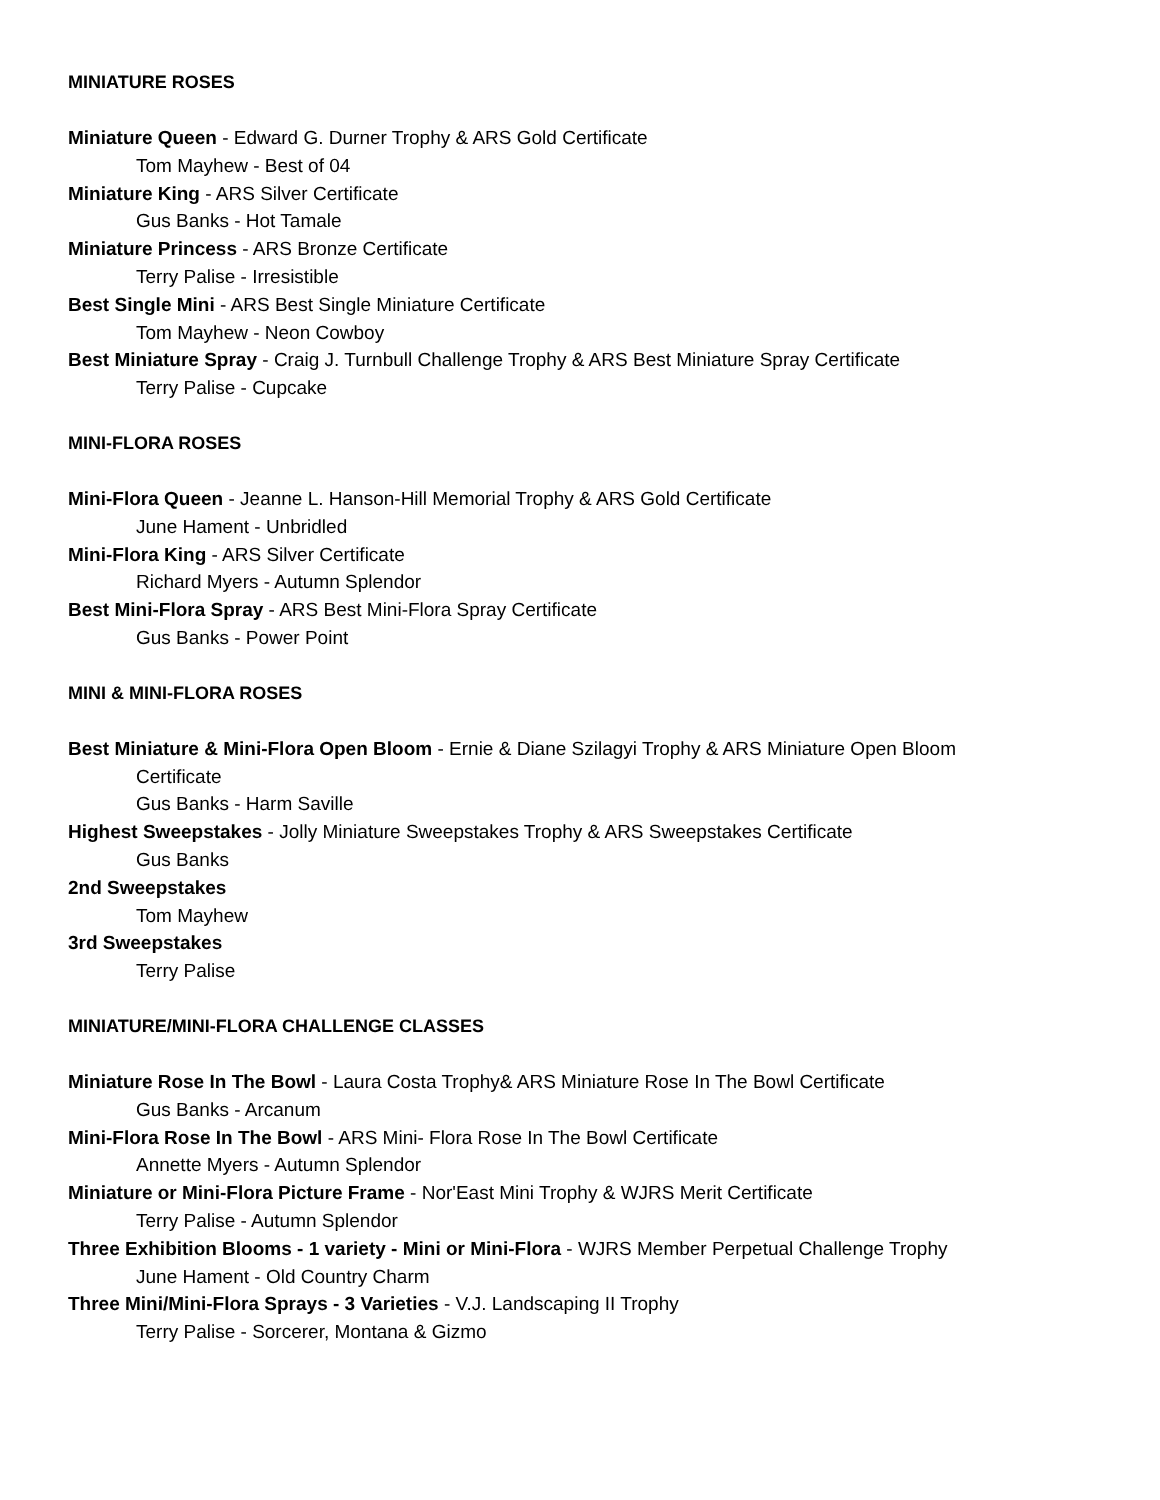MINIATURE ROSES
Miniature Queen - Edward G. Durner Trophy & ARS Gold Certificate
Tom Mayhew - Best of 04
Miniature King - ARS Silver Certificate
Gus Banks - Hot Tamale
Miniature Princess - ARS Bronze Certificate
Terry Palise - Irresistible
Best Single Mini - ARS Best Single Miniature Certificate
Tom Mayhew - Neon Cowboy
Best Miniature Spray - Craig J. Turnbull Challenge Trophy & ARS Best Miniature Spray Certificate
Terry Palise - Cupcake
MINI-FLORA ROSES
Mini-Flora Queen - Jeanne L. Hanson-Hill Memorial Trophy & ARS Gold Certificate
June Hament - Unbridled
Mini-Flora King - ARS Silver Certificate
Richard Myers - Autumn Splendor
Best Mini-Flora Spray - ARS Best Mini-Flora Spray Certificate
Gus Banks - Power Point
MINI & MINI-FLORA ROSES
Best Miniature & Mini-Flora Open Bloom - Ernie & Diane Szilagyi Trophy & ARS Miniature Open Bloom
Certificate
Gus Banks - Harm Saville
Highest Sweepstakes - Jolly Miniature Sweepstakes Trophy & ARS Sweepstakes Certificate
Gus Banks
2nd Sweepstakes
Tom Mayhew
3rd Sweepstakes
Terry Palise
MINIATURE/MINI-FLORA CHALLENGE CLASSES
Miniature Rose In The Bowl - Laura Costa Trophy& ARS Miniature Rose In The Bowl Certificate
Gus Banks - Arcanum
Mini-Flora Rose In The Bowl - ARS Mini- Flora Rose In The Bowl Certificate
Annette Myers - Autumn Splendor
Miniature or Mini-Flora Picture Frame - Nor'East Mini Trophy & WJRS Merit Certificate
Terry Palise - Autumn Splendor
Three Exhibition Blooms - 1 variety - Mini or Mini-Flora - WJRS Member Perpetual Challenge Trophy
June Hament - Old Country Charm
Three Mini/Mini-Flora Sprays - 3 Varieties - V.J. Landscaping II Trophy
Terry Palise - Sorcerer, Montana & Gizmo